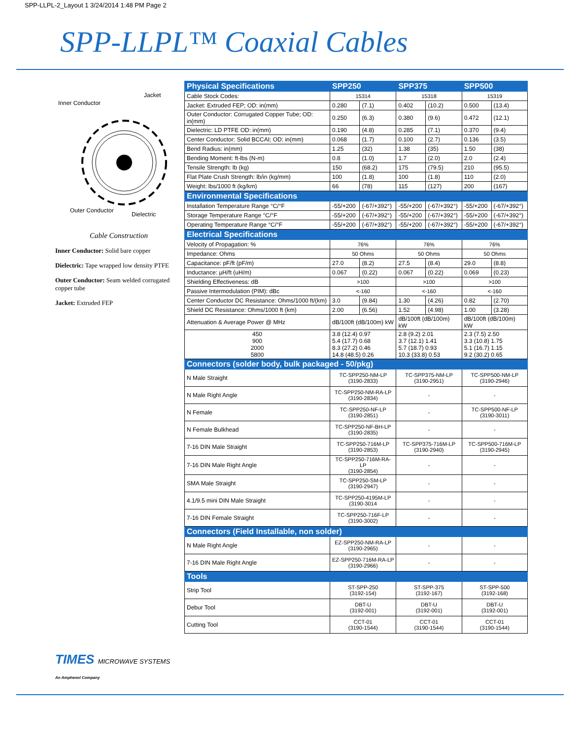SPP-LLPL-2_Layout 1 3/24/2014 1:48 PM Page 2
SPP-LLPL™ Coaxial Cables
Inner Conductor
Jacket
Outer Conductor
Dielectric
Cable Construction
Inner Conductor: Solid bare copper
Dielectric: Tape wrapped low density PTFE
Outer Conductor: Seam welded corrugated copper tube
Jacket: Extruded FEP
TIMES MICROWAVE SYSTEMS
An Amphenol Company
| Physical Specifications | SPP250 | | SPP375 | | SPP500 | |
| --- | --- | --- | --- | --- | --- | --- |
| Cable Stock Codes: | 15314 | | 15318 | | 15319 | |
| Jacket: Extruded FEP; OD: in(mm) | 0.280 | (7.1) | 0.402 | (10.2) | 0.500 | (13.4) |
| Outer Conductor: Corrugated Copper Tube; OD: in(mm) | 0.250 | (6.3) | 0.380 | (9.6) | 0.472 | (12.1) |
| Dielectric: LD PTFE OD: in(mm) | 0.190 | (4.8) | 0.285 | (7.1) | 0.370 | (9.4) |
| Center Conductor: Solid BCCAI; OD: in(mm) | 0.068 | (1.7) | 0.100 | (2.7) | 0.136 | (3.5) |
| Bend Radius: in(mm) | 1.25 | (32) | 1.38 | (35) | 1.50 | (38) |
| Bending Moment: ft-lbs (N-m) | 0.8 | (1.0) | 1.7 | (2.0) | 2.0 | (2.4) |
| Tensile Strength: lb (kg) | 150 | (68.2) | 175 | (79.5) | 210 | (95.5) |
| Flat Plate Crush Strength: lb/in (kg/mm) | 100 | (1.8) | 100 | (1.8) | 110 | (2.0) |
| Weight: lbs/1000 ft (kg/km) | 66 | (78) | 115 | (127) | 200 | (167) |
| Environmental Specifications | | | | | | |
| Installation Temperature Range °C/°F | -55/+200 | (-67/+392°) | -55/+200 | (-67/+392°) | -55/+200 | (-67/+392°) |
| Storage Temperature Range °C/°F | -55/+200 | (-67/+392°) | -55/+200 | (-67/+392°) | -55/+200 | (-67/+392°) |
| Operating Temperature Range °C/°F | -55/+200 | (-67/+392°) | -55/+200 | (-67/+392°) | -55/+200 | (-67/+392°) |
| Electrical Specifications | | | | | | |
| Velocity of Propagation: % | 76% | | 76% | | 76% | |
| Impedance: Ohms | 50 Ohms | | 50 Ohms | | 50 Ohms | |
| Capacitance: pF/ft (pF/m) | 27.0 | (8.2) | 27.5 | (8.4) | 29.0 | (8.8) |
| Inductance: µH/ft (uH/m) | 0.067 | (0.22) | 0.067 | (0.22) | 0.069 | (0.23) |
| Shielding Effectiveness: dB | >100 | | >100 | | >100 | |
| Passive Intermodulation (PIM): dBc | <-160 | | <-160 | | <-160 | |
| Center Conductor DC Resistance: Ohms/1000 ft/(km) | 3.0 | (9.84) | 1.30 | (4.26) | 0.82 | (2.70) |
| Shield DC Resistance: Ohms/1000 ft (km) | 2.00 | (6.56) | 1.52 | (4.98) | 1.00 | (3.28) |
| Attenuation & Average Power @ MHz | dB/100ft (dB/100m) kW | | dB/100ft (dB/100m) kW | | dB/100ft (dB/100m) kW | |
| 450 900 2000 5800 | 3.8 (12.4) 0.97 5.4 (17.7) 0.68 8.3 (27.2) 0.46 14.8 (48.5) 0.26 | | 2.8 (9.2) 2.01 3.7 (12.1) 1.41 5.7 (18.7) 0.93 10.3 (33.8) 0.53 | | 2.3 (7.5) 2.50 3.3 (10.8) 1.75 5.1 (16.7) 1.15 9.2 (30.2) 0.65 | |
| Connectors (solder body, bulk packaged - 50/pkg) | | | | | | |
| N Male Straight | TC-SPP250-NM-LP (3190-2833) | | TC-SPP375-NM-LP (3190-2951) | | TC-SPP500-NM-LP (3190-2946) | |
| N Male Right Angle | TC-SPP250-NM-RA-LP (3190-2834) | | - | | - | |
| N Female | TC-SPP250-NF-LP (3190-2851) | | - | | TC-SPP500-NF-LP (3190-3011) | |
| N Female Bulkhead | TC-SPP250-NF-BH-LP (3190-2835) | | - | | - | |
| 7-16 DIN Male Straight | TC-SPP250-716M-LP (3190-2853) | | TC-SPP375-716M-LP (3190-2940) | | TC-SPP500-716M-LP (3190-2945) | |
| 7-16 DIN Male Right Angle | TC-SPP250-716M-RA-LP (3190-2854) | | - | | - | |
| SMA Male Straight | TC-SPP250-SM-LP (3190-2947) | | - | | - | |
| 4.1/9.5 mini DIN Male Straight | TC-SPP250-4195M-LP (3190-3014 | | - | | - | |
| 7-16 DIN Female Straight | TC-SPP250-716F-LP (3190-3002) | | - | | - | |
| Connectors (Field Installable, non solder) | | | | | | |
| N Male Right Angle | EZ-SPP250-NM-RA-LP (3190-2965) | | - | | - | |
| 7-16 DIN Male Right Angle | EZ-SPP250-716M-RA-LP (3190-2966) | | - | | - | |
| Tools | | | | | | |
| Strip Tool | ST-SPP-250 (3192-154) | | ST-SPP-375 (3192-167) | | ST-SPP-500 (3192-168) | |
| Debur Tool | DBT-U (3192-001) | | DBT-U (3192-001) | | DBT-U (3192-001) | |
| Cutting Tool | CCT-01 (3190-1544) | | CCT-01 (3190-1544) | | CCT-01 (3190-1544) | |